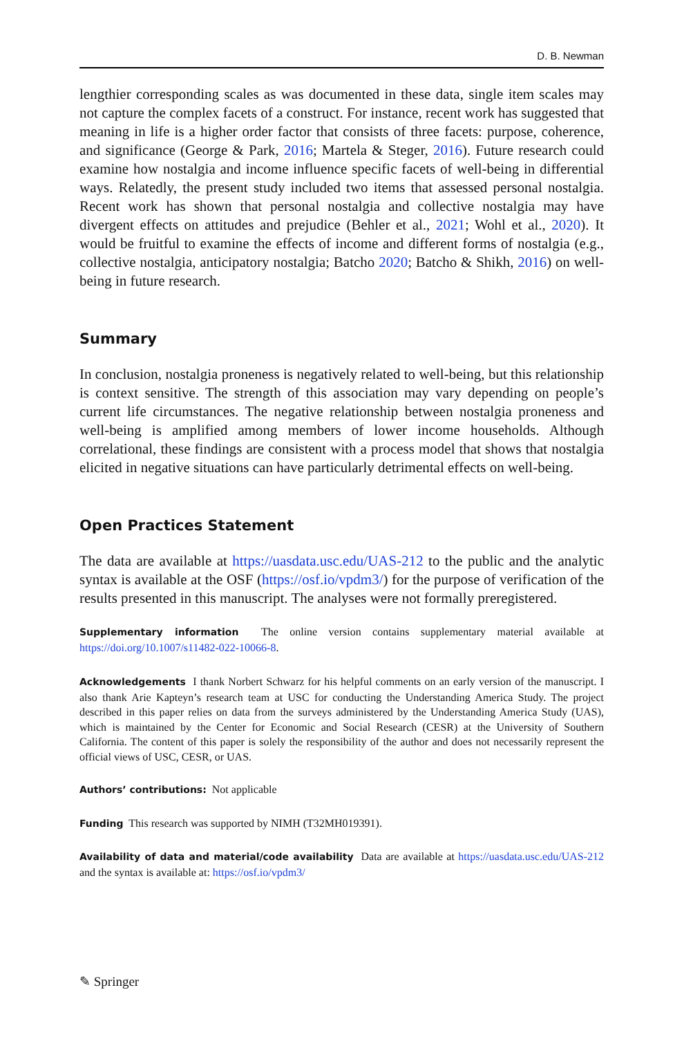D. B. Newman
lengthier corresponding scales as was documented in these data, single item scales may not capture the complex facets of a construct. For instance, recent work has suggested that meaning in life is a higher order factor that consists of three facets: purpose, coherence, and significance (George & Park, 2016; Martela & Steger, 2016). Future research could examine how nostalgia and income influence specific facets of well-being in differential ways. Relatedly, the present study included two items that assessed personal nostalgia. Recent work has shown that personal nostalgia and collective nostalgia may have divergent effects on attitudes and prejudice (Behler et al., 2021; Wohl et al., 2020). It would be fruitful to examine the effects of income and different forms of nostalgia (e.g., collective nostalgia, anticipatory nostalgia; Batcho 2020; Batcho & Shikh, 2016) on well-being in future research.
Summary
In conclusion, nostalgia proneness is negatively related to well-being, but this relationship is context sensitive. The strength of this association may vary depending on people’s current life circumstances. The negative relationship between nostalgia proneness and well-being is amplified among members of lower income households. Although correlational, these findings are consistent with a process model that shows that nostalgia elicited in negative situations can have particularly detrimental effects on well-being.
Open Practices Statement
The data are available at https://uasdata.usc.edu/UAS-212 to the public and the analytic syntax is available at the OSF (https://osf.io/vpdm3/) for the purpose of verification of the results presented in this manuscript. The analyses were not formally preregistered.
Supplementary information The online version contains supplementary material available at https://doi.org/10.1007/s11482-022-10066-8.
Acknowledgements I thank Norbert Schwarz for his helpful comments on an early version of the manuscript. I also thank Arie Kapteyn’s research team at USC for conducting the Understanding America Study. The project described in this paper relies on data from the surveys administered by the Understanding America Study (UAS), which is maintained by the Center for Economic and Social Research (CESR) at the University of Southern California. The content of this paper is solely the responsibility of the author and does not necessarily represent the official views of USC, CESR, or UAS.
Authors’ contributions: Not applicable
Funding This research was supported by NIMH (T32MH019391).
Availability of data and material/code availability Data are available at https://uasdata.usc.edu/UAS-212 and the syntax is available at: https://osf.io/vpdm3/
✎ Springer